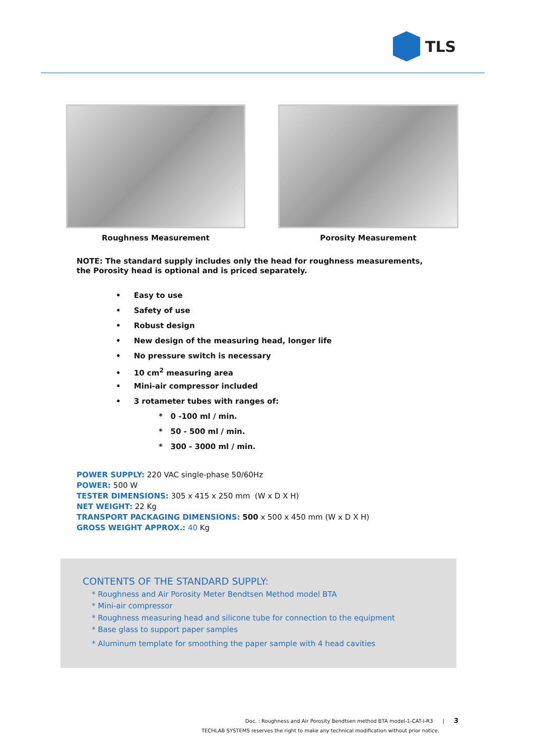TLS
Roughness Measurement Porosity Measurement
NOTE: The standard supply includes only the head for roughness measurements, the Porosity head is optional and is priced separately.
• Easy to use
• Safety of use
• Robust design
• New design of the measuring head, longer life
• No pressure switch is necessary
• 10 cm<sup>2</sup> measuring area
• Mini-air compressor included
• 3 rotameter tubes with ranges of:
* 0 -100 ml / min.
* 50 - 500 ml / min.
* 300 - 3000 ml / min.
POWER SUPPLY: 220 VAC single-phase 50/60Hz
POWER: 500 W
TESTER DIMENSIONS: 305 x 415 x 250 mm (W x D X H)
NET WEIGHT: 22 Kg
TRANSPORT PACKAGING DIMENSIONS: 500 x 500 x 450 mm (W x D X H)
GROSS WEIGHT APPROX.: 40 Kg
CONTENTS OF THE STANDARD SUPPLY:
* Roughness and Air Porosity Meter Bendtsen Method model BTA
* Mini-air compressor
* Roughness measuring head and silicone tube for connection to the equipment
* Base glass to support paper samples
* Aluminum template for smoothing the paper sample with 4 head cavities
Doc. : Roughness and Air Porosity Bendtsen method BTA model-1-CAT-I-R3 | 3
TECHLAB SYSTEMS reserves the right to make any technical modification without prior notice.